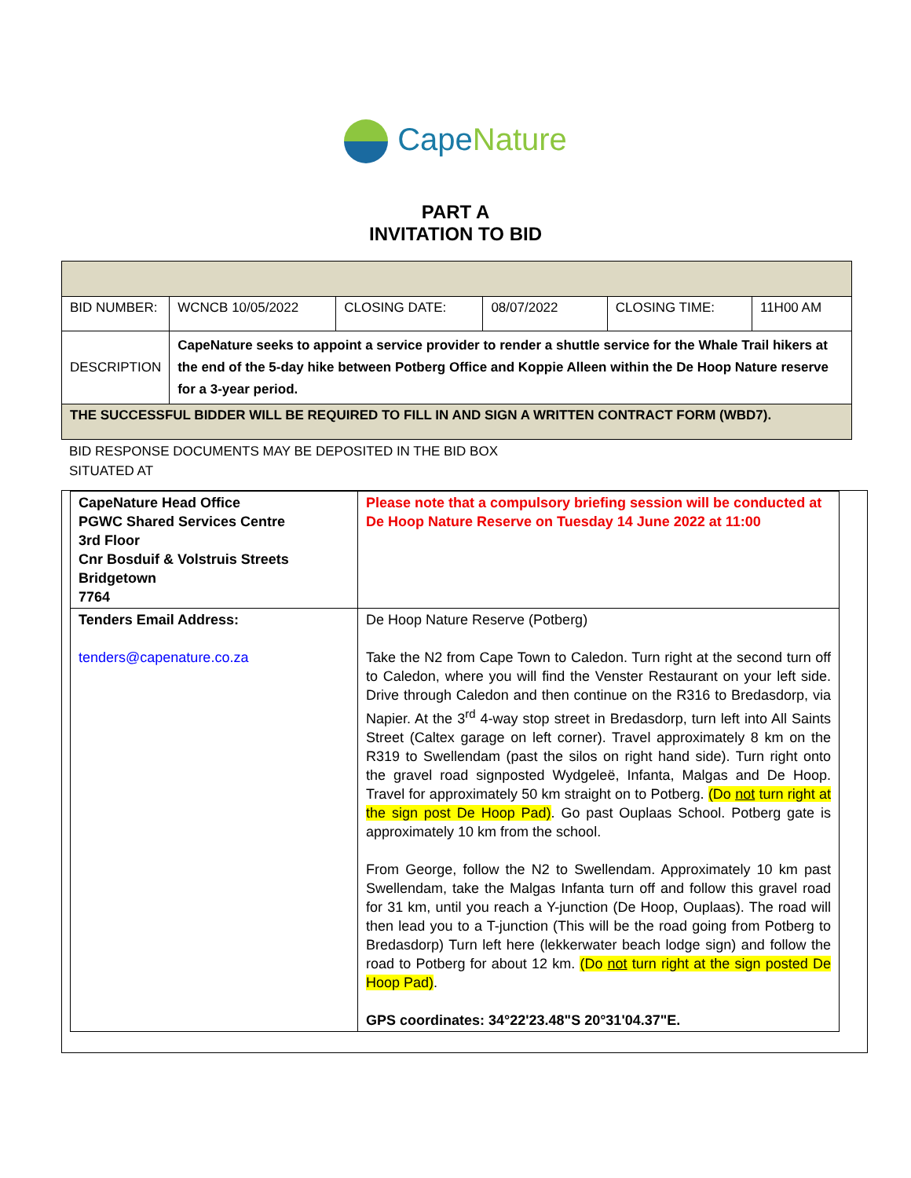CapeNature
PART A
INVITATION TO BID
| BID NUMBER: | WCNCB 10/05/2022 | CLOSING DATE: | 08/07/2022 | CLOSING TIME: | 11H00 AM |
| DESCRIPTION | CapeNature seeks to appoint a service provider to render a shuttle service for the Whale Trail hikers at the end of the 5-day hike between Potberg Office and Koppie Alleen within the De Hoop Nature reserve for a 3-year period. | | | | |
| THE SUCCESSFUL BIDDER WILL BE REQUIRED TO FILL IN AND SIGN A WRITTEN CONTRACT FORM (WBD7). | | | | | |
BID RESPONSE DOCUMENTS MAY BE DEPOSITED IN THE BID BOX
SITUATED AT
| CapeNature Head Office PGWC Shared Services Centre 3rd Floor Cnr Bosduif & Volstruis Streets Bridgetown 7764 | Please note that a compulsory briefing session will be conducted at De Hoop Nature Reserve on Tuesday 14 June 2022 at 11:00 |
| Tenders Email Address: tenders@capenature.co.za | De Hoop Nature Reserve (Potberg) Take the N2 from Cape Town to Caledon. Turn right at the second turn off to Caledon, where you will find the Venster Restaurant on your left side. Drive through Caledon and then continue on the R316 to Bredasdorp, via Napier. At the 3<sup>rd</sup> 4-way stop street in Bredasdorp, turn left into All Saints Street (Caltex garage on left corner). Travel approximately 8 km on the R319 to Swellendam (past the silos on right hand side). Turn right onto the gravel road signposted Wydgeleë, Infanta, Malgas and De Hoop. Travel for approximately 50 km straight on to Potberg. (Do not turn right at the sign post De Hoop Pad) . Go past Ouplaas School. Potberg gate is approximately 10 km from the school. From George, follow the N2 to Swellendam. Approximately 10 km past Swellendam, take the Malgas Infanta turn off and follow this gravel road for 31 km, until you reach a Y-junction (De Hoop, Ouplaas). The road will then lead you to a T-junction (This will be the road going from Potberg to Bredasdorp) Turn left here (lekkerwater beach lodge sign) and follow the road to Potberg for about 12 km. (Do not turn right at the sign posted De Hoop Pad) . GPS coordinates: 34°22'23.48"S 20°31'04.37"E. |